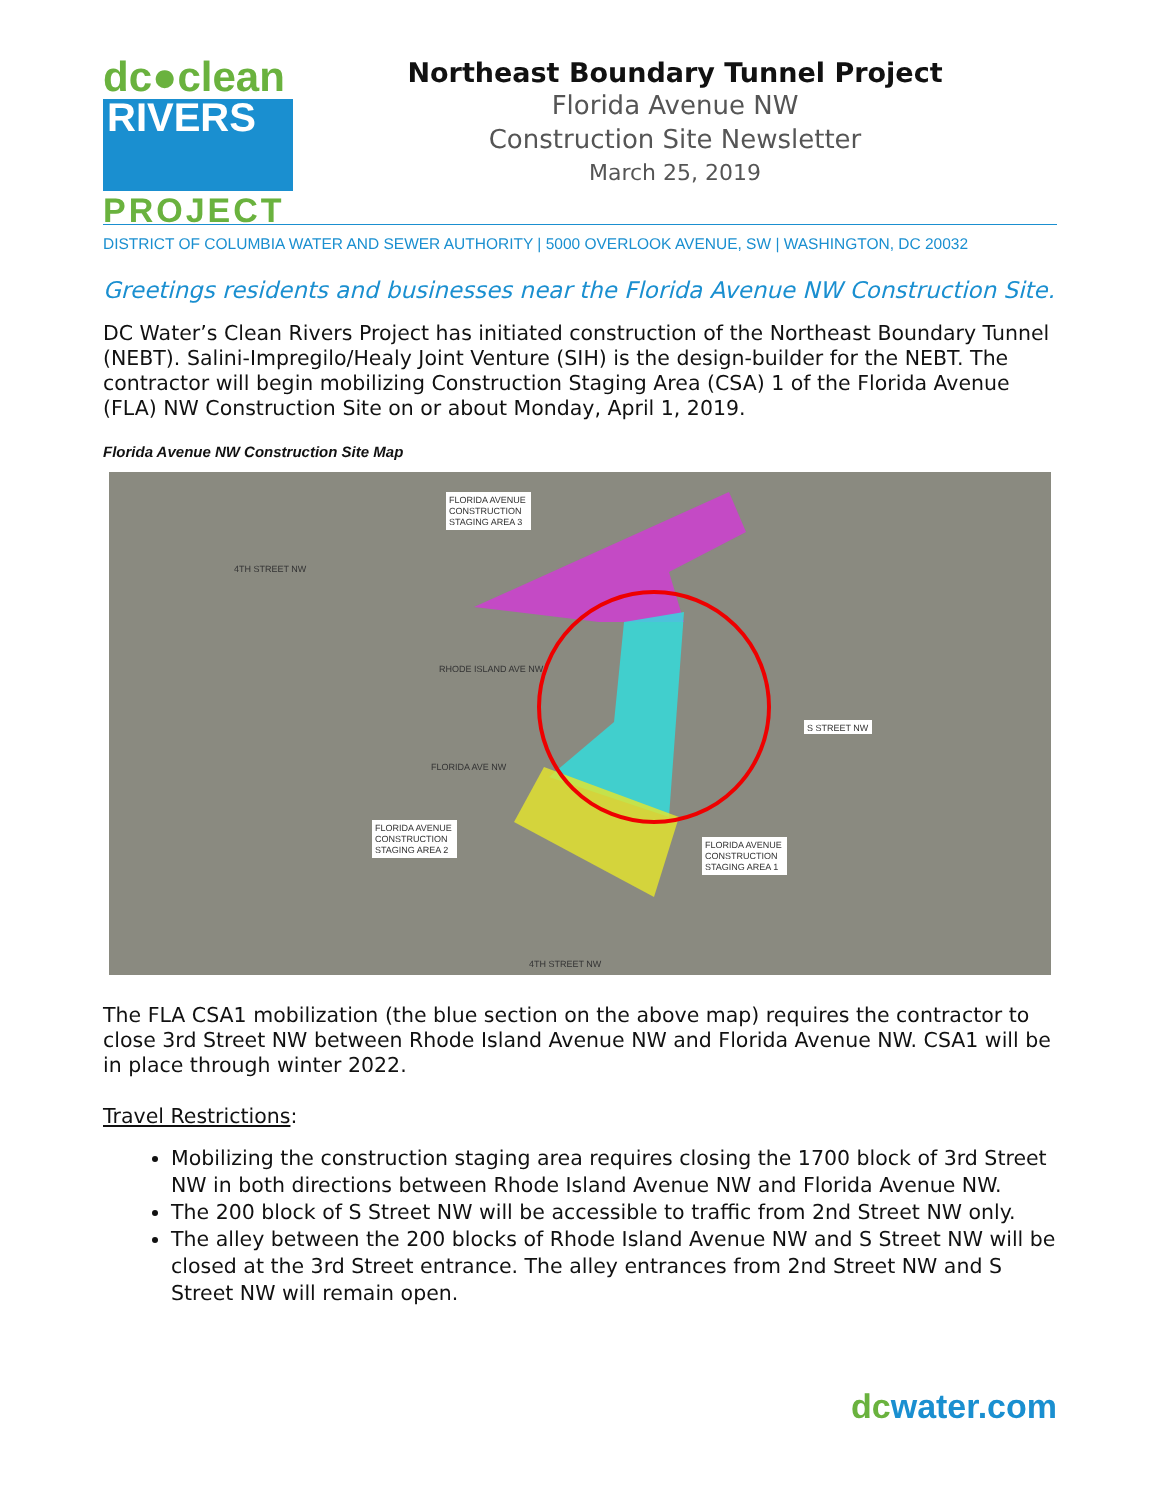dc●clean
RIVERS
PROJECT
Northeast Boundary Tunnel Project
Florida Avenue NW
Construction Site Newsletter
March 25, 2019
DISTRICT OF COLUMBIA WATER AND SEWER AUTHORITY | 5000 OVERLOOK AVENUE, SW | WASHINGTON, DC 20032
Greetings residents and businesses near the Florida Avenue NW Construction Site.
DC Water’s Clean Rivers Project has initiated construction of the Northeast Boundary Tunnel (NEBT). Salini-Impregilo/Healy Joint Venture (SIH) is the design-builder for the NEBT. The contractor will begin mobilizing Construction Staging Area (CSA) 1 of the Florida Avenue (FLA) NW Construction Site on or about Monday, April 1, 2019.
Florida Avenue NW Construction Site Map
FLORIDA AVENUE
CONSTRUCTION
STAGING AREA 3
FLORIDA AVENUE
CONSTRUCTION
STAGING AREA 2
FLORIDA AVENUE
CONSTRUCTION
STAGING AREA 1
S STREET NW
RHODE ISLAND AVE NW
FLORIDA AVE NW
4TH STREET NW
4TH STREET NW
The FLA CSA1 mobilization (the blue section on the above map) requires the contractor to close 3rd Street NW between Rhode Island Avenue NW and Florida Avenue NW. CSA1 will be in place through winter 2022.
Travel Restrictions:
Mobilizing the construction staging area requires closing the 1700 block of 3rd Street NW in both directions between Rhode Island Avenue NW and Florida Avenue NW.
The 200 block of S Street NW will be accessible to traffic from 2nd Street NW only.
The alley between the 200 blocks of Rhode Island Avenue NW and S Street NW will be closed at the 3rd Street entrance. The alley entrances from 2nd Street NW and S Street NW will remain open.
dcwater.com